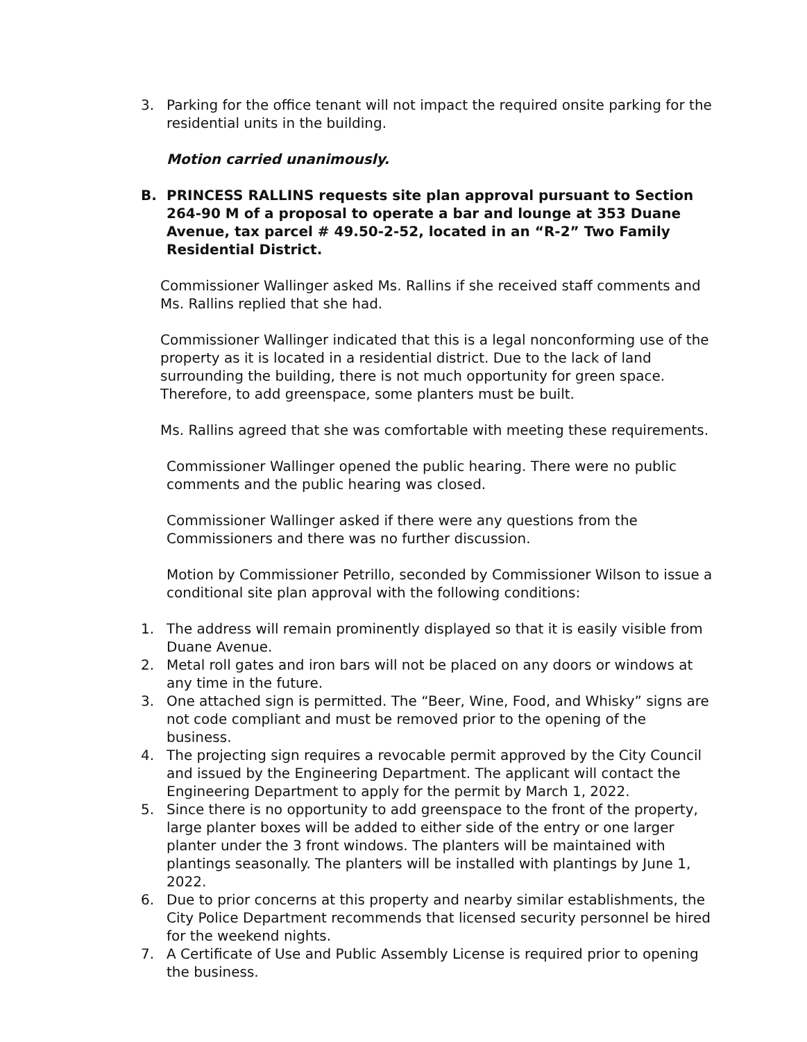3. Parking for the office tenant will not impact the required onsite parking for the residential units in the building.
Motion carried unanimously.
B. PRINCESS RALLINS requests site plan approval pursuant to Section 264-90 M of a proposal to operate a bar and lounge at 353 Duane Avenue, tax parcel # 49.50-2-52, located in an “R-2” Two Family Residential District.
Commissioner Wallinger asked Ms. Rallins if she received staff comments and Ms. Rallins replied that she had.
Commissioner Wallinger indicated that this is a legal nonconforming use of the property as it is located in a residential district. Due to the lack of land surrounding the building, there is not much opportunity for green space. Therefore, to add greenspace, some planters must be built.
Ms. Rallins agreed that she was comfortable with meeting these requirements.
Commissioner Wallinger opened the public hearing. There were no public comments and the public hearing was closed.
Commissioner Wallinger asked if there were any questions from the Commissioners and there was no further discussion.
Motion by Commissioner Petrillo, seconded by Commissioner Wilson to issue a conditional site plan approval with the following conditions:
1. The address will remain prominently displayed so that it is easily visible from Duane Avenue.
2. Metal roll gates and iron bars will not be placed on any doors or windows at any time in the future.
3. One attached sign is permitted. The “Beer, Wine, Food, and Whisky” signs are not code compliant and must be removed prior to the opening of the business.
4. The projecting sign requires a revocable permit approved by the City Council and issued by the Engineering Department. The applicant will contact the Engineering Department to apply for the permit by March 1, 2022.
5. Since there is no opportunity to add greenspace to the front of the property, large planter boxes will be added to either side of the entry or one larger planter under the 3 front windows. The planters will be maintained with plantings seasonally. The planters will be installed with plantings by June 1, 2022.
6. Due to prior concerns at this property and nearby similar establishments, the City Police Department recommends that licensed security personnel be hired for the weekend nights.
7. A Certificate of Use and Public Assembly License is required prior to opening the business.